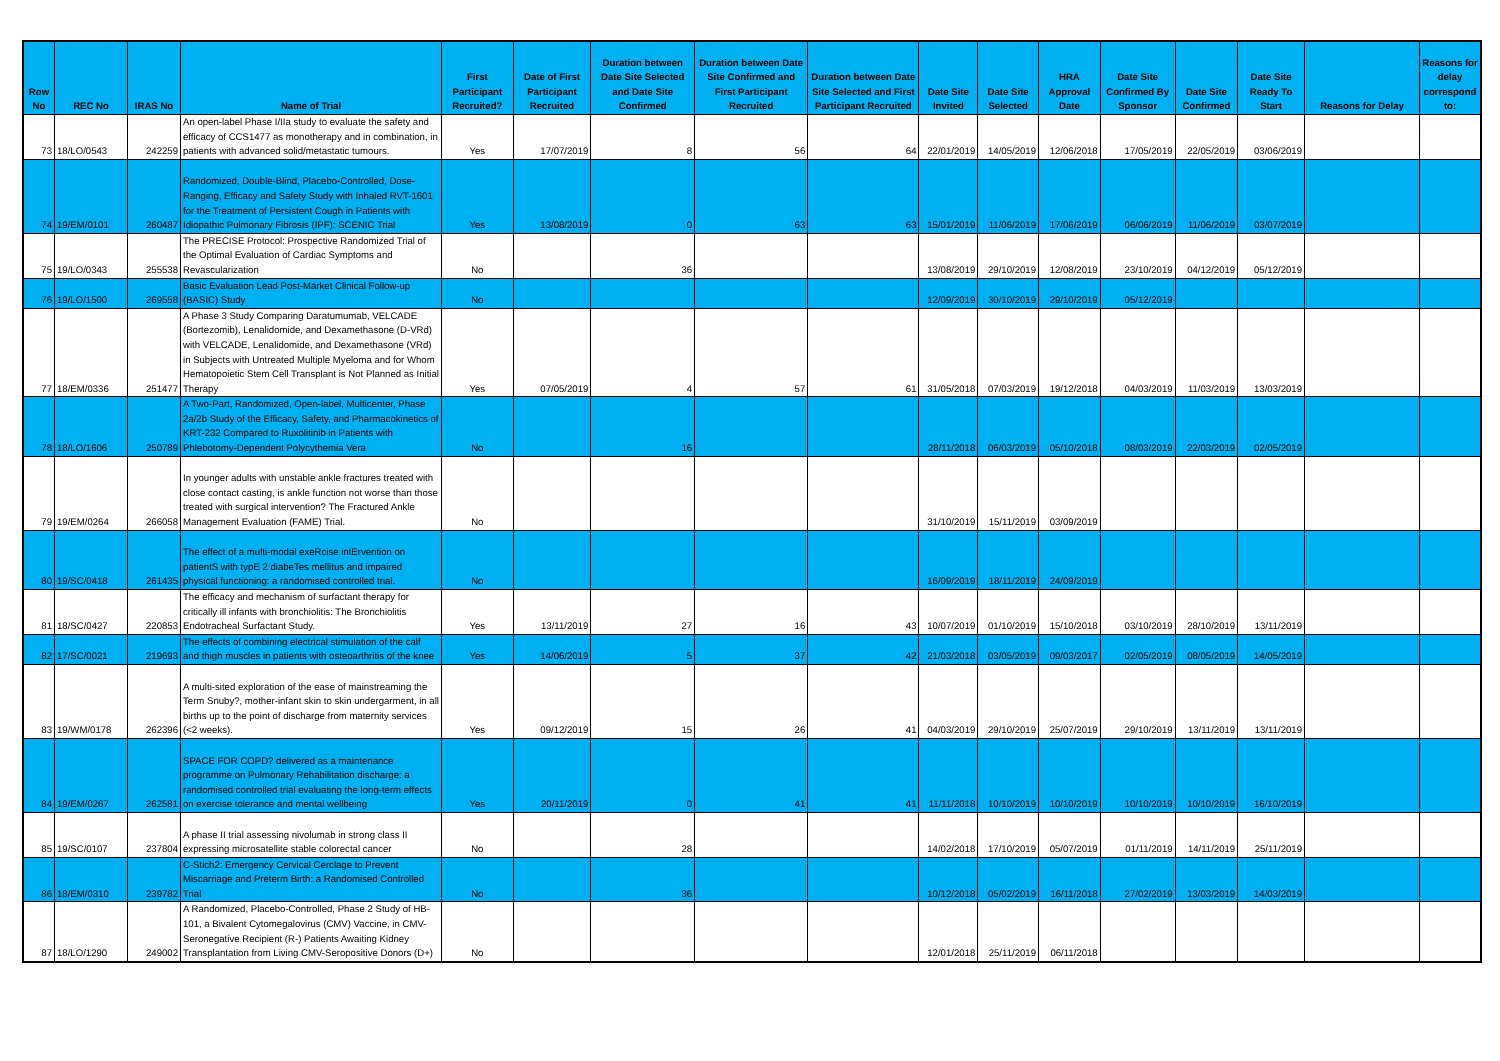| Row No | REC No | IRAS No | Name of Trial | First Participant Recruited? | Date of First Participant Recruited | Duration between Date Site Selected and Date Site Confirmed | Duration between Date Site Confirmed and First Participant Recruited | Duration between Date Site Selected and First Participant Recruited | Date Site Invited | Date Site Selected | HRA Approval Date | Date Site Confirmed By Sponsor | Date Site Confirmed | Date Site Ready To Start | Reasons for Delay | Reasons for delay correspond to: |
| --- | --- | --- | --- | --- | --- | --- | --- | --- | --- | --- | --- | --- | --- | --- | --- | --- |
| 73 | 18/LO/0543 | 242259 | An open-label Phase I/IIa study to evaluate the safety and efficacy of CCS1477 as monotherapy and in combination, in patients with advanced solid/metastatic tumours. | Yes | 17/07/2019 | 8 | 56 | 64 | 22/01/2019 | 14/05/2019 | 12/06/2018 | 17/05/2019 | 22/05/2019 | 03/06/2019 | | |
| 74 | 19/EM/0101 | 260487 | Randomized, Double-Blind, Placebo-Controlled, Dose-Ranging, Efficacy and Safety Study with Inhaled RVT-1601 for the Treatment of Persistent Cough in Patients with Idiopathic Pulmonary Fibrosis (IPF): SCENIC Trial | Yes | 13/08/2019 | 0 | 63 | 63 | 15/01/2019 | 11/06/2019 | 17/06/2019 | 06/06/2019 | 11/06/2019 | 03/07/2019 | | |
| 75 | 19/LO/0343 | 255538 | The PRECISE Protocol: Prospective Randomized Trial of the Optimal Evaluation of Cardiac Symptoms and Revascularization | No | | 36 | | | 13/08/2019 | 29/10/2019 | 12/08/2019 | 23/10/2019 | 04/12/2019 | 05/12/2019 | | |
| 76 | 19/LO/1500 | 269558 | Basic Evaluation Lead Post-Market Clinical Follow-up (BASIC) Study | No | | | | | 12/09/2019 | 30/10/2019 | 29/10/2019 | 05/12/2019 | | | | |
| 77 | 18/EM/0336 | 251477 | A Phase 3 Study Comparing Daratumumab, VELCADE (Bortezomib), Lenalidomide, and Dexamethasone (D-VRd) with VELCADE, Lenalidomide, and Dexamethasone (VRd) in Subjects with Untreated Multiple Myeloma and for Whom Hematopoietic Stem Cell Transplant is Not Planned as Initial Therapy | Yes | 07/05/2019 | 4 | 57 | 61 | 31/05/2018 | 07/03/2019 | 19/12/2018 | 04/03/2019 | 11/03/2019 | 13/03/2019 | | |
| 78 | 18/LO/1606 | 250789 | A Two-Part, Randomized, Open-label, Multicenter, Phase 2a/2b Study of the Efficacy, Safety, and Pharmacokinetics of KRT-232 Compared to Ruxolitinib in Patients with Phlebotomy-Dependent Polycythemia Vera | No | | 16 | | | 28/11/2018 | 06/03/2019 | 05/10/2018 | 08/03/2019 | 22/03/2019 | 02/05/2019 | | |
| 79 | 19/EM/0264 | 266058 | In younger adults with unstable ankle fractures treated with close contact casting, is ankle function not worse than those treated with surgical intervention? The Fractured Ankle Management Evaluation (FAME) Trial. | No | | | | | 31/10/2019 | 15/11/2019 | 03/09/2019 | | | | | |
| 80 | 19/SC/0418 | 261435 | The effect of a multi-modal exeRcise intErvention on patientS with typE 2 diabeTes mellitus and impaired physical functioning: a randomised controlled trial. | No | | | | | 16/09/2019 | 18/11/2019 | 24/09/2019 | | | | | |
| 81 | 18/SC/0427 | 220853 | The efficacy and mechanism of surfactant therapy for critically ill infants with bronchiolitis: The Bronchiolitis Endotracheal Surfactant Study. | Yes | 13/11/2019 | 27 | 16 | 43 | 10/07/2019 | 01/10/2019 | 15/10/2018 | 03/10/2019 | 28/10/2019 | 13/11/2019 | | |
| 82 | 17/SC/0021 | 219693 | The effects of combining electrical stimulation of the calf and thigh muscles in patients with osteoarthritis of the knee | Yes | 14/06/2019 | 5 | 37 | 42 | 21/03/2018 | 03/05/2019 | 09/03/2017 | 02/05/2019 | 08/05/2019 | 14/05/2019 | | |
| 83 | 19/WM/0178 | 262396 | A multi-sited exploration of the ease of mainstreaming the Term Snuby?, mother-infant skin to skin undergarment, in all births up to the point of discharge from maternity services (<2 weeks). | Yes | 09/12/2019 | 15 | 26 | 41 | 04/03/2019 | 29/10/2019 | 25/07/2019 | 29/10/2019 | 13/11/2019 | 13/11/2019 | | |
| 84 | 19/EM/0267 | 262581 | SPACE FOR COPD? delivered as a maintenance programme on Pulmonary Rehabilitation discharge: a randomised controlled trial evaluating the long-term effects on exercise tolerance and mental wellbeing | Yes | 20/11/2019 | 0 | 41 | 41 | 11/11/2018 | 10/10/2019 | 10/10/2019 | 10/10/2019 | 10/10/2019 | 16/10/2019 | | |
| 85 | 19/SC/0107 | 237804 | A phase II trial assessing nivolumab in strong class II expressing microsatellite stable colorectal cancer | No | | 28 | | | 14/02/2018 | 17/10/2019 | 05/07/2019 | 01/11/2019 | 14/11/2019 | 25/11/2019 | | |
| 86 | 18/EM/0310 | 239782 | C-Stich2: Emergency Cervical Cerclage to Prevent Miscarriage and Preterm Birth: a Randomised Controlled Trial | No | | 36 | | | 10/12/2018 | 05/02/2019 | 16/11/2018 | 27/02/2019 | 13/03/2019 | 14/03/2019 | | |
| 87 | 18/LO/1290 | 249002 | A Randomized, Placebo-Controlled, Phase 2 Study of HB-101, a Bivalent Cytomegalovirus (CMV) Vaccine, in CMV-Seronegative Recipient (R-) Patients Awaiting Kidney Transplantation from Living CMV-Seropositive Donors (D+) | No | | | | | 12/01/2018 | 25/11/2019 | 06/11/2018 | | | | | |